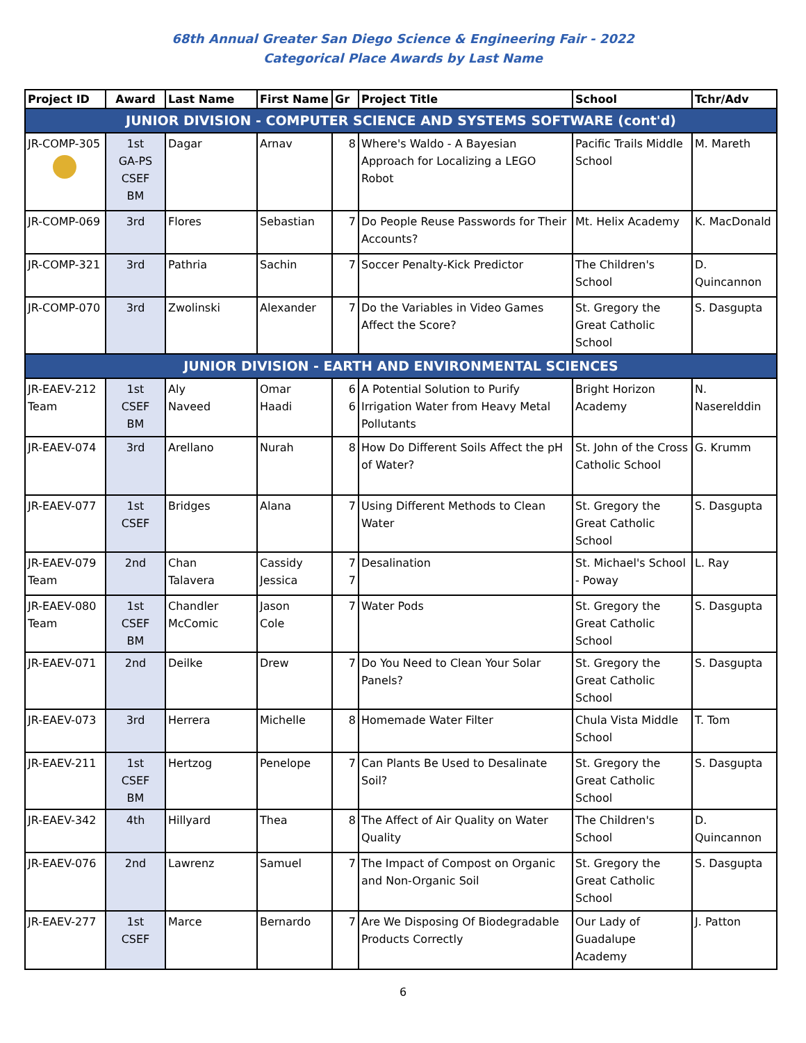68th Annual Greater San Diego Science & Engineering Fair - 2022
Categorical Place Awards by Last Name
| Project ID | Award | Last Name | First Name | Gr | Project Title | School | Tchr/Adv |
| --- | --- | --- | --- | --- | --- | --- | --- |
| JUNIOR DIVISION - COMPUTER SCIENCE AND SYSTEMS SOFTWARE (cont'd) | | | | | | | |
| JR-COMP-305 | 1st GA-PS CSEF BM | Dagar | Arnav | 8 | Where's Waldo - A Bayesian Approach for Localizing a LEGO Robot | Pacific Trails Middle School | M. Mareth |
| JR-COMP-069 | 3rd | Flores | Sebastian | 7 | Do People Reuse Passwords for Their Accounts? | Mt. Helix Academy | K. MacDonald |
| JR-COMP-321 | 3rd | Pathria | Sachin | 7 | Soccer Penalty-Kick Predictor | The Children's School | D. Quincannon |
| JR-COMP-070 | 3rd | Zwolinski | Alexander | 7 | Do the Variables in Video Games Affect the Score? | St. Gregory the Great Catholic School | S. Dasgupta |
| JUNIOR DIVISION - EARTH AND ENVIRONMENTAL SCIENCES | | | | | | | |
| JR-EAEV-212 Team | 1st CSEF BM | Aly Naveed | Omar Haadi | 6 6 | A Potential Solution to Purify Irrigation Water from Heavy Metal Pollutants | Bright Horizon Academy | N. Naserelddin |
| JR-EAEV-074 | 3rd | Arellano | Nurah | 8 | How Do Different Soils Affect the pH of Water? | St. John of the Cross Catholic School | G. Krumm |
| JR-EAEV-077 | 1st CSEF | Bridges | Alana | 7 | Using Different Methods to Clean Water | St. Gregory the Great Catholic School | S. Dasgupta |
| JR-EAEV-079 Team | 2nd | Chan Talavera | Cassidy Jessica | 7 7 | Desalination | St. Michael's School - Poway | L. Ray |
| JR-EAEV-080 Team | 1st CSEF BM | Chandler McComic | Jason Cole | 7 | Water Pods | St. Gregory the Great Catholic School | S. Dasgupta |
| JR-EAEV-071 | 2nd | Deilke | Drew | 7 | Do You Need to Clean Your Solar Panels? | St. Gregory the Great Catholic School | S. Dasgupta |
| JR-EAEV-073 | 3rd | Herrera | Michelle | 8 | Homemade Water Filter | Chula Vista Middle School | T. Tom |
| JR-EAEV-211 | 1st CSEF BM | Hertzog | Penelope | 7 | Can Plants Be Used to Desalinate Soil? | St. Gregory the Great Catholic School | S. Dasgupta |
| JR-EAEV-342 | 4th | Hillyard | Thea | 8 | The Affect of Air Quality on Water Quality | The Children's School | D. Quincannon |
| JR-EAEV-076 | 2nd | Lawrenz | Samuel | 7 | The Impact of Compost on Organic and Non-Organic Soil | St. Gregory the Great Catholic School | S. Dasgupta |
| JR-EAEV-277 | 1st CSEF | Marce | Bernardo | 7 | Are We Disposing Of Biodegradable Products Correctly | Our Lady of Guadalupe Academy | J. Patton |
6